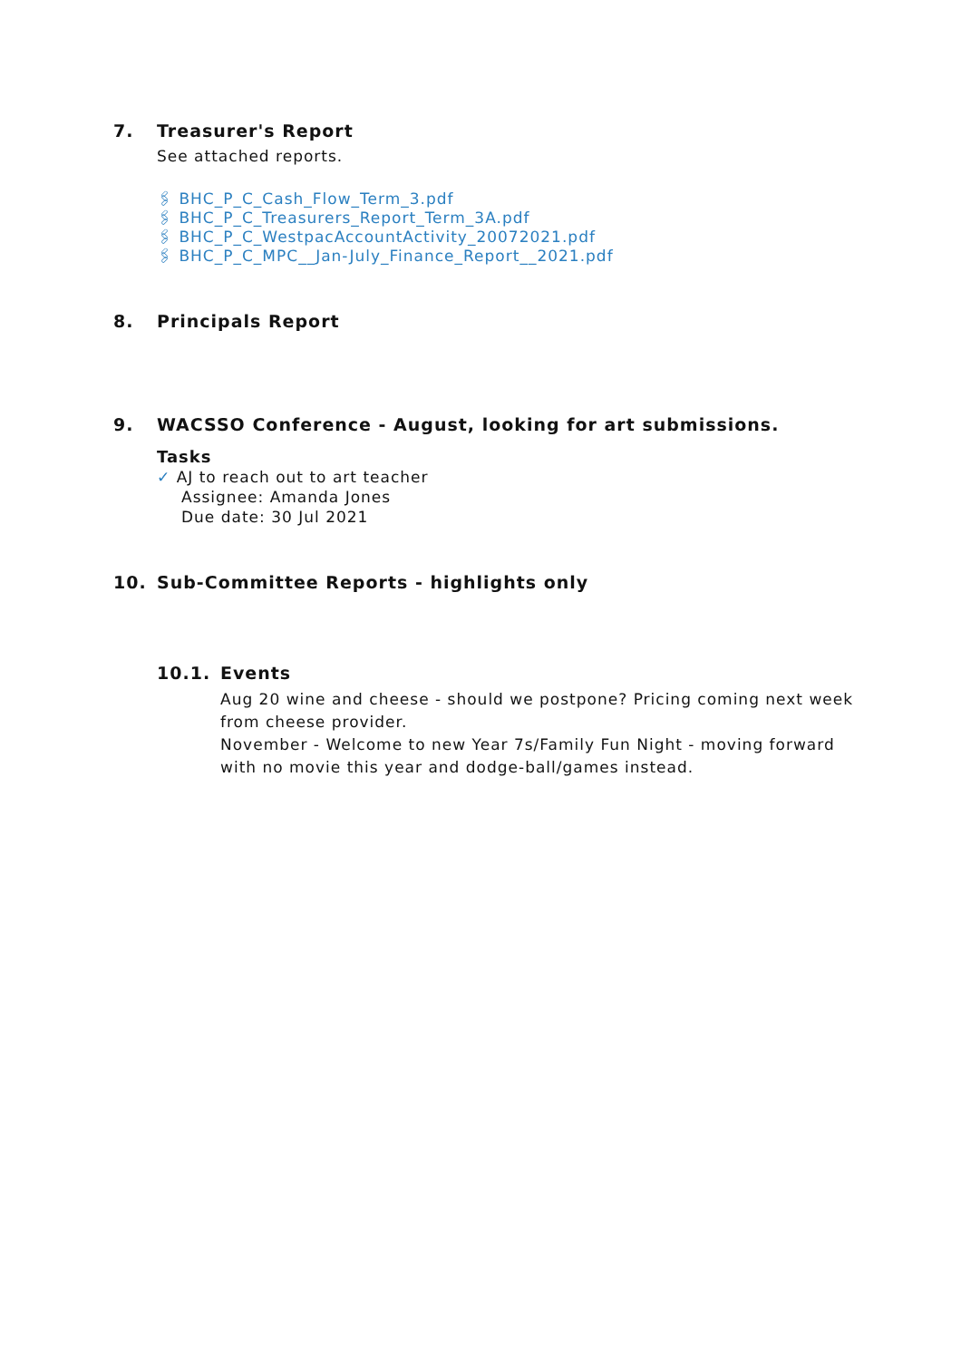7. Treasurer's Report
See attached reports.
🖇 BHC_P_C_Cash_Flow_Term_3.pdf
🖇 BHC_P_C_Treasurers_Report_Term_3A.pdf
🖇 BHC_P_C_WestpacAccountActivity_20072021.pdf
🖇 BHC_P_C_MPC__Jan-July_Finance_Report__2021.pdf
8. Principals Report
9. WACSSO Conference - August, looking for art submissions.
Tasks
✓ AJ to reach out to art teacher
Assignee: Amanda Jones
Due date: 30 Jul 2021
10. Sub-Committee Reports - highlights only
10.1. Events
Aug 20 wine and cheese - should we postpone? Pricing coming next week from cheese provider.
November - Welcome to new Year 7s/Family Fun Night - moving forward with no movie this year and dodge-ball/games instead.